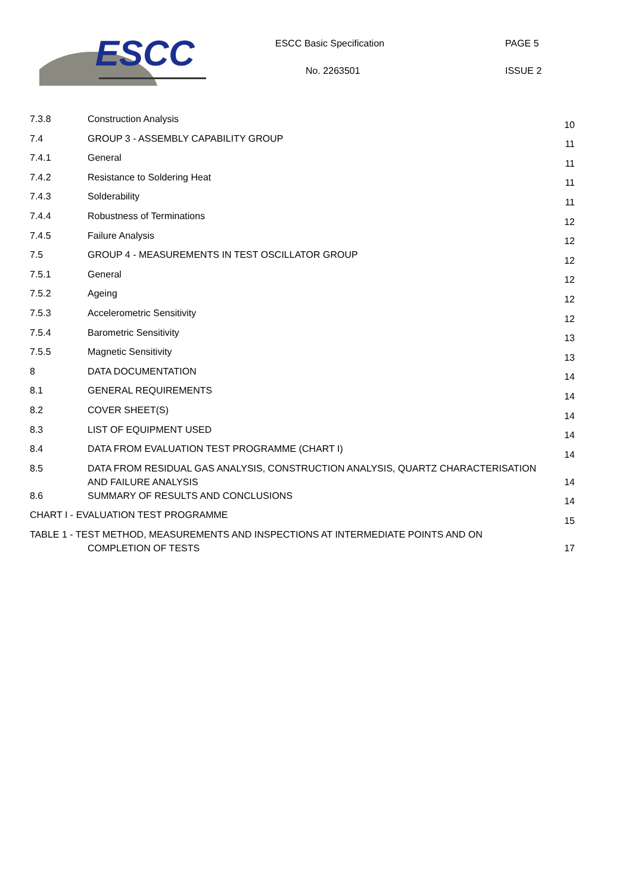ESCC ESCC Basic Specification
No. 2263501
PAGE 5
ISSUE 2
| 7.3.8 | Construction Analysis | 10 |
| 7.4 | GROUP 3 - ASSEMBLY CAPABILITY GROUP | 11 |
| 7.4.1 | General | 11 |
| 7.4.2 | Resistance to Soldering Heat | 11 |
| 7.4.3 | Solderability | 11 |
| 7.4.4 | Robustness of Terminations | 12 |
| 7.4.5 | Failure Analysis | 12 |
| 7.5 | GROUP 4 - MEASUREMENTS IN TEST OSCILLATOR GROUP | 12 |
| 7.5.1 | General | 12 |
| 7.5.2 | Ageing | 12 |
| 7.5.3 | Accelerometric Sensitivity | 12 |
| 7.5.4 | Barometric Sensitivity | 13 |
| 7.5.5 | Magnetic Sensitivity | 13 |
| 8 | DATA DOCUMENTATION | 14 |
| 8.1 | GENERAL REQUIREMENTS | 14 |
| 8.2 | COVER SHEET(S) | 14 |
| 8.3 | LIST OF EQUIPMENT USED | 14 |
| 8.4 | DATA FROM EVALUATION TEST PROGRAMME (CHART I) | 14 |
| 8.5 | DATA FROM RESIDUAL GAS ANALYSIS, CONSTRUCTION ANALYSIS, QUARTZ CHARACTERISATION AND FAILURE ANALYSIS | 14 |
| 8.6 | SUMMARY OF RESULTS AND CONCLUSIONS | 14 |
| CHART I - EVALUATION TEST PROGRAMME | | 15 |
| TABLE 1 - TEST METHOD, MEASUREMENTS AND INSPECTIONS AT INTERMEDIATE POINTS AND ON COMPLETION OF TESTS | | 17 |